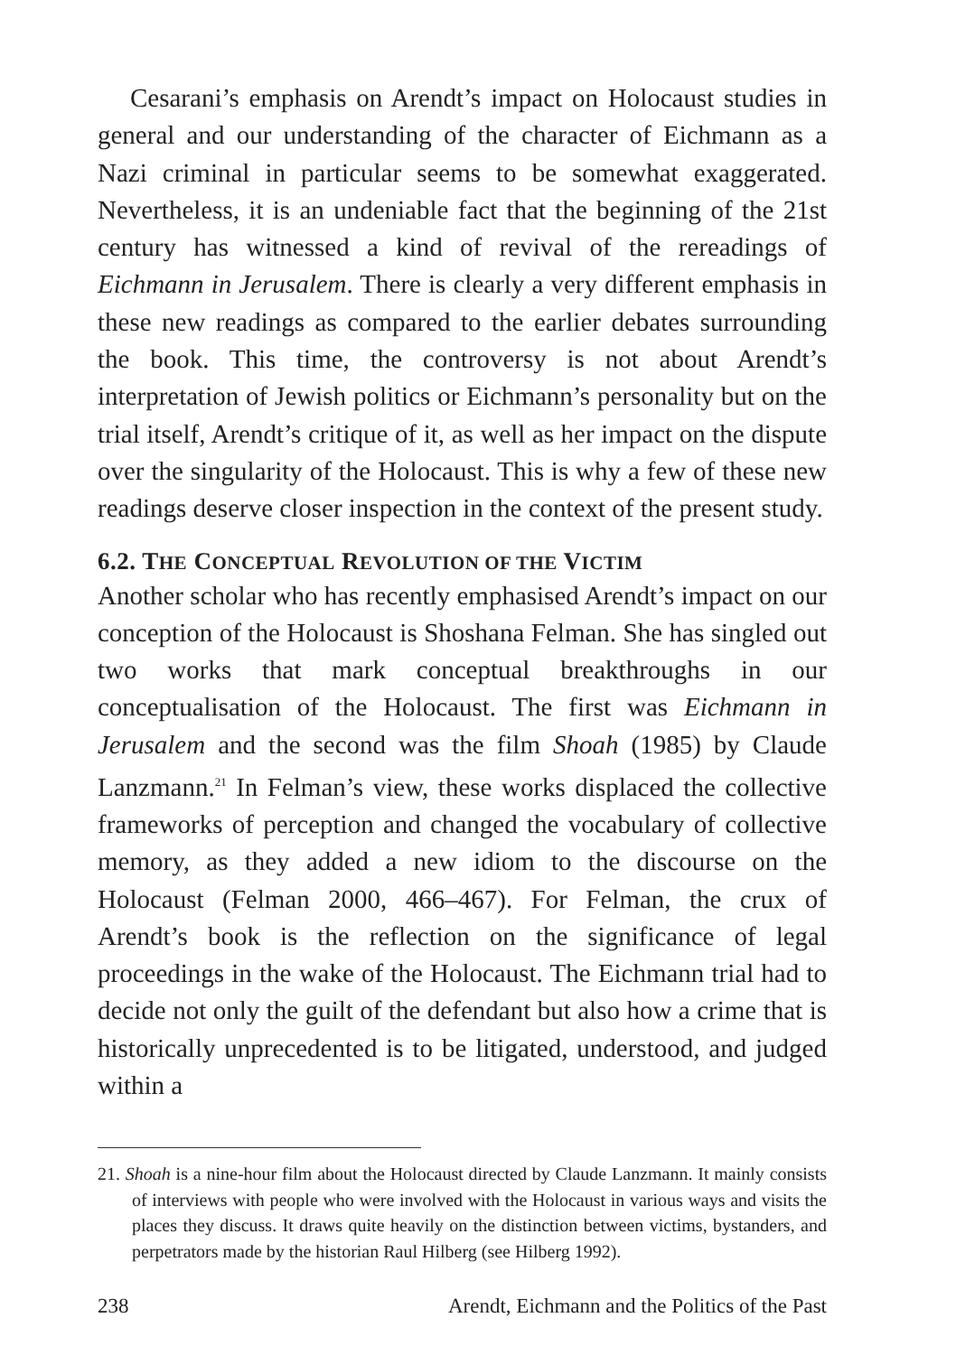Cesarani’s emphasis on Arendt’s impact on Holocaust studies in general and our understanding of the character of Eichmann as a Nazi criminal in particular seems to be somewhat exaggerated. Nevertheless, it is an undeniable fact that the beginning of the 21st century has witnessed a kind of revival of the rereadings of Eichmann in Jerusalem. There is clearly a very different emphasis in these new readings as compared to the earlier debates surrounding the book. This time, the controversy is not about Arendt’s interpretation of Jewish politics or Eichmann’s personality but on the trial itself, Arendt’s critique of it, as well as her impact on the dispute over the singularity of the Holocaust. This is why a few of these new readings deserve closer inspection in the context of the present study.
6.2. THE CONCEPTUAL REVOLUTION OF THE VICTIM
Another scholar who has recently emphasised Arendt’s impact on our conception of the Holocaust is Shoshana Felman. She has singled out two works that mark conceptual breakthroughs in our conceptualisation of the Holocaust. The first was Eichmann in Jerusalem and the second was the film Shoah (1985) by Claude Lanzmann.<sup>21</sup> In Felman’s view, these works displaced the collective frameworks of perception and changed the vocabulary of collective memory, as they added a new idiom to the discourse on the Holocaust (Felman 2000, 466–467). For Felman, the crux of Arendt’s book is the reflection on the significance of legal proceedings in the wake of the Holocaust. The Eichmann trial had to decide not only the guilt of the defendant but also how a crime that is historically unprecedented is to be litigated, understood, and judged within a
21. Shoah is a nine-hour film about the Holocaust directed by Claude Lanzmann. It mainly consists of interviews with people who were involved with the Holocaust in various ways and visits the places they discuss. It draws quite heavily on the distinction between victims, bystanders, and perpetrators made by the historian Raul Hilberg (see Hilberg 1992).
238 Arendt, Eichmann and the Politics of the Past